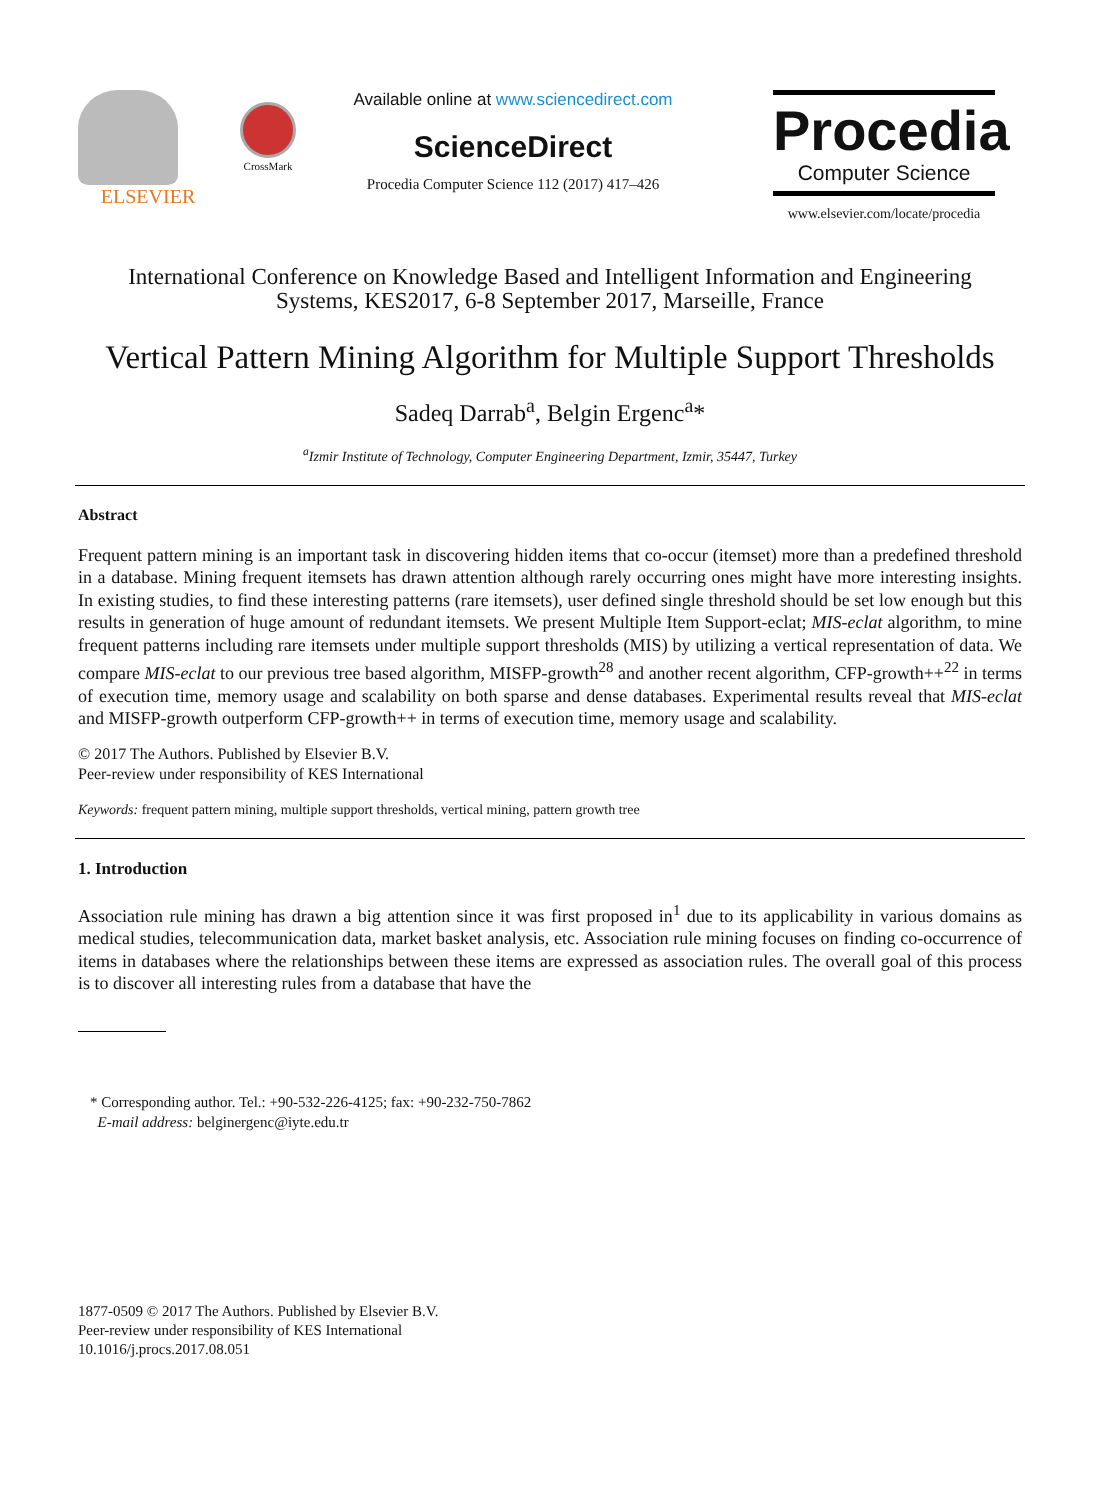ELSEVIER
CrossMark
Available online at www.sciencedirect.com
ScienceDirect
Procedia Computer Science 112 (2017) 417–426
Procedia
Computer Science
www.elsevier.com/locate/procedia
International Conference on Knowledge Based and Intelligent Information and Engineering
Systems, KES2017, 6-8 September 2017, Marseille, France
Vertical Pattern Mining Algorithm for Multiple Support Thresholds
Sadeq Darrab<sup>a</sup>, Belgin Ergenc<sup>a</sup>*
<sup>a</sup> Izmir Institute of Technology, Computer Engineering Department, Izmir, 35447, Turkey
Abstract
Frequent pattern mining is an important task in discovering hidden items that co-occur (itemset) more than a predefined threshold in a database. Mining frequent itemsets has drawn attention although rarely occurring ones might have more interesting insights. In existing studies, to find these interesting patterns (rare itemsets), user defined single threshold should be set low enough but this results in generation of huge amount of redundant itemsets. We present Multiple Item Support-eclat; MIS-eclat algorithm, to mine frequent patterns including rare itemsets under multiple support thresholds (MIS) by utilizing a vertical representation of data. We compare MIS-eclat to our previous tree based algorithm, MISFP-growth<sup>28</sup> and another recent algorithm, CFP-growth++<sup>22</sup> in terms of execution time, memory usage and scalability on both sparse and dense databases. Experimental results reveal that MIS-eclat and MISFP-growth outperform CFP-growth++ in terms of execution time, memory usage and scalability.
© 2017 The Authors. Published by Elsevier B.V.
Peer-review under responsibility of KES International
Keywords: frequent pattern mining, multiple support thresholds, vertical mining, pattern growth tree
1. Introduction
Association rule mining has drawn a big attention since it was first proposed in<sup>1</sup> due to its applicability in various domains as medical studies, telecommunication data, market basket analysis, etc. Association rule mining focuses on finding co-occurrence of items in databases where the relationships between these items are expressed as association rules. The overall goal of this process is to discover all interesting rules from a database that have the
* Corresponding author. Tel.: +90-532-226-4125; fax: +90-232-750-7862
E-mail address: belginergenc@iyte.edu.tr
1877-0509 © 2017 The Authors. Published by Elsevier B.V.
Peer-review under responsibility of KES International
10.1016/j.procs.2017.08.051